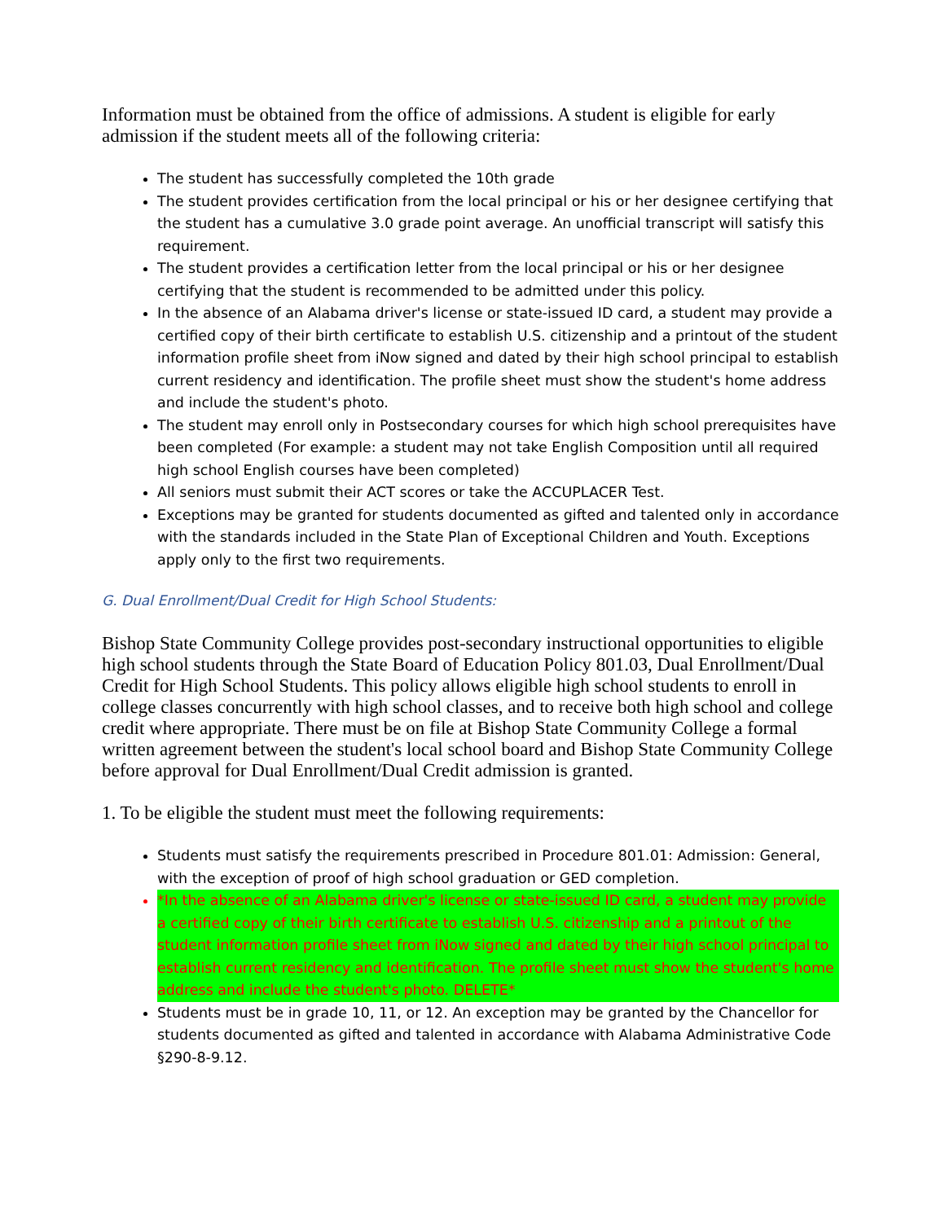Information must be obtained from the office of admissions. A student is eligible for early admission if the student meets all of the following criteria:
The student has successfully completed the 10th grade
The student provides certification from the local principal or his or her designee certifying that the student has a cumulative 3.0 grade point average. An unofficial transcript will satisfy this requirement.
The student provides a certification letter from the local principal or his or her designee certifying that the student is recommended to be admitted under this policy.
In the absence of an Alabama driver's license or state-issued ID card, a student may provide a certified copy of their birth certificate to establish U.S. citizenship and a printout of the student information profile sheet from iNow signed and dated by their high school principal to establish current residency and identification. The profile sheet must show the student's home address and include the student's photo.
The student may enroll only in Postsecondary courses for which high school prerequisites have been completed (For example: a student may not take English Composition until all required high school English courses have been completed)
All seniors must submit their ACT scores or take the ACCUPLACER Test.
Exceptions may be granted for students documented as gifted and talented only in accordance with the standards included in the State Plan of Exceptional Children and Youth. Exceptions apply only to the first two requirements.
G. Dual Enrollment/Dual Credit for High School Students:
Bishop State Community College provides post-secondary instructional opportunities to eligible high school students through the State Board of Education Policy 801.03, Dual Enrollment/Dual Credit for High School Students. This policy allows eligible high school students to enroll in college classes concurrently with high school classes, and to receive both high school and college credit where appropriate. There must be on file at Bishop State Community College a formal written agreement between the student's local school board and Bishop State Community College before approval for Dual Enrollment/Dual Credit admission is granted.
1. To be eligible the student must meet the following requirements:
Students must satisfy the requirements prescribed in Procedure 801.01: Admission: General, with the exception of proof of high school graduation or GED completion.
*In the absence of an Alabama driver's license or state-issued ID card, a student may provide a certified copy of their birth certificate to establish U.S. citizenship and a printout of the student information profile sheet from iNow signed and dated by their high school principal to establish current residency and identification. The profile sheet must show the student's home address and include the student's photo. DELETE*
Students must be in grade 10, 11, or 12. An exception may be granted by the Chancellor for students documented as gifted and talented in accordance with Alabama Administrative Code §290-8-9.12.